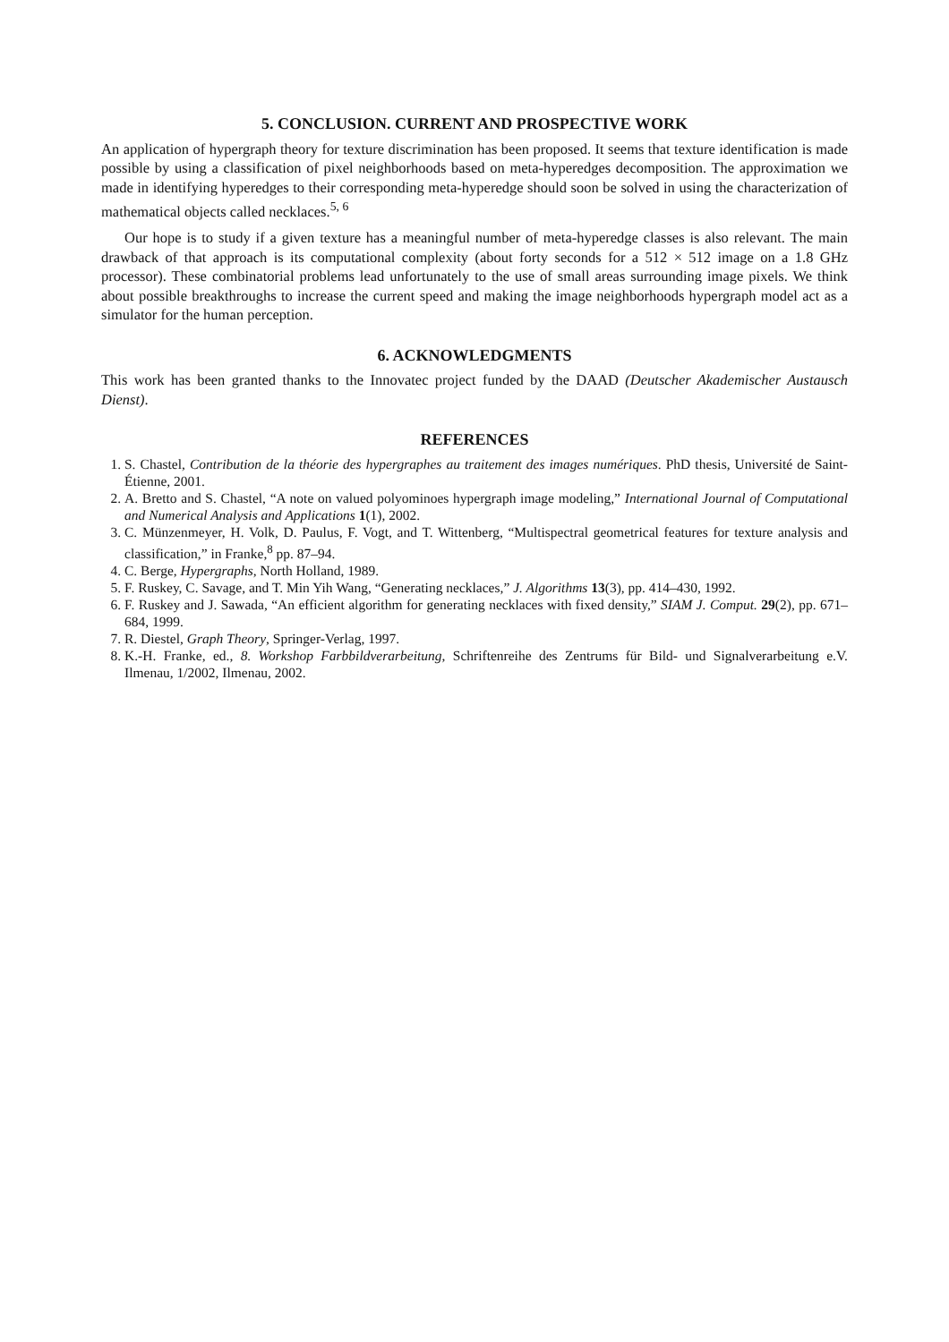5. CONCLUSION. CURRENT AND PROSPECTIVE WORK
An application of hypergraph theory for texture discrimination has been proposed. It seems that texture identification is made possible by using a classification of pixel neighborhoods based on meta-hyperedges decomposition. The approximation we made in identifying hyperedges to their corresponding meta-hyperedge should soon be solved in using the characterization of mathematical objects called necklaces.<sup>5, 6</sup>
Our hope is to study if a given texture has a meaningful number of meta-hyperedge classes is also relevant. The main drawback of that approach is its computational complexity (about forty seconds for a 512 × 512 image on a 1.8 GHz processor). These combinatorial problems lead unfortunately to the use of small areas surrounding image pixels. We think about possible breakthroughs to increase the current speed and making the image neighborhoods hypergraph model act as a simulator for the human perception.
6. ACKNOWLEDGMENTS
This work has been granted thanks to the Innovatec project funded by the DAAD (Deutscher Akademischer Austausch Dienst).
REFERENCES
1. S. Chastel, Contribution de la théorie des hypergraphes au traitement des images numériques. PhD thesis, Université de Saint-Étienne, 2001.
2. A. Bretto and S. Chastel, “A note on valued polyominoes hypergraph image modeling,” International Journal of Computational and Numerical Analysis and Applications 1(1), 2002.
3. C. Münzenmeyer, H. Volk, D. Paulus, F. Vogt, and T. Wittenberg, “Multispectral geometrical features for texture analysis and classification,” in Franke,<sup>8</sup> pp. 87–94.
4. C. Berge, Hypergraphs, North Holland, 1989.
5. F. Ruskey, C. Savage, and T. Min Yih Wang, “Generating necklaces,” J. Algorithms 13(3), pp. 414–430, 1992.
6. F. Ruskey and J. Sawada, “An efficient algorithm for generating necklaces with fixed density,” SIAM J. Comput. 29(2), pp. 671–684, 1999.
7. R. Diestel, Graph Theory, Springer-Verlag, 1997.
8. K.-H. Franke, ed., 8. Workshop Farbbildverarbeitung, Schriftenreihe des Zentrums für Bild- und Signalverarbeitung e.V. Ilmenau, 1/2002, Ilmenau, 2002.